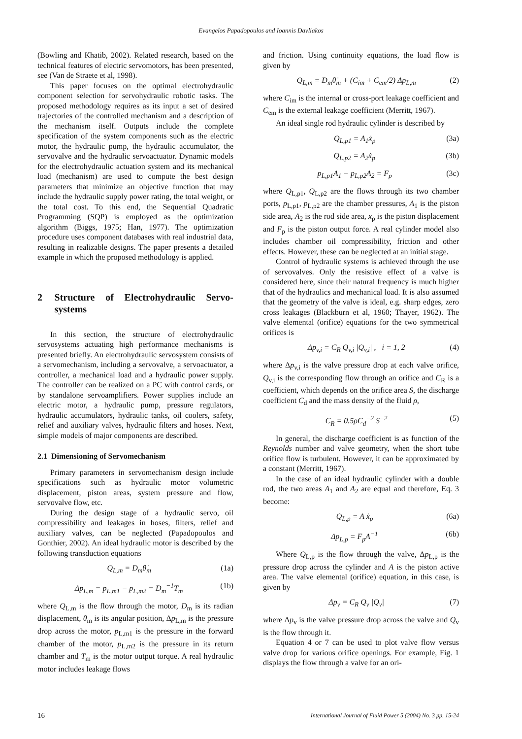Evangelos Papadopoulos and Ioannis Davliakos
(Bowling and Khatib, 2002). Related research, based on the technical features of electric servomotors, has been presented, see (Van de Straete et al, 1998).
This paper focuses on the optimal electrohydraulic component selection for servohydraulic robotic tasks. The proposed methodology requires as its input a set of desired trajectories of the controlled mechanism and a description of the mechanism itself. Outputs include the complete specification of the system components such as the electric motor, the hydraulic pump, the hydraulic accumulator, the servovalve and the hydraulic servoactuator. Dynamic models for the electrohydraulic actuation system and its mechanical load (mechanism) are used to compute the best design parameters that minimize an objective function that may include the hydraulic supply power rating, the total weight, or the total cost. To this end, the Sequential Quadratic Programming (SQP) is employed as the optimization algorithm (Biggs, 1975; Han, 1977). The optimization procedure uses component databases with real industrial data, resulting in realizable designs. The paper presents a detailed example in which the proposed methodology is applied.
2 Structure of Electrohydraulic Servo-systems
In this section, the structure of electrohydraulic servosystems actuating high performance mechanisms is presented briefly. An electrohydraulic servosystem consists of a servomechanism, including a servovalve, a servoactuator, a controller, a mechanical load and a hydraulic power supply. The controller can be realized on a PC with control cards, or by standalone servoamplifiers. Power supplies include an electric motor, a hydraulic pump, pressure regulators, hydraulic accumulators, hydraulic tanks, oil coolers, safety, relief and auxiliary valves, hydraulic filters and hoses. Next, simple models of major components are described.
2.1 Dimensioning of Servomechanism
Primary parameters in servomechanism design include specifications such as hydraulic motor volumetric displacement, piston areas, system pressure and flow, servovalve flow, etc.
During the design stage of a hydraulic servo, oil compressibility and leakages in hoses, filters, relief and auxiliary valves, can be neglected (Papadopoulos and Gonthier, 2002). An ideal hydraulic motor is described by the following transduction equations
Q<sub>L,m</sub> = D<sub>m</sub>θ̇<sub>m</sub> (1a)
Δp<sub>L,m</sub> = p<sub>L,m1</sub> − p<sub>L,m2</sub> = D<sub>m</sub><sup>−1</sup>T<sub>m</sub> (1b)
where Q<sub>L,m</sub> is the flow through the motor, D<sub>m</sub> is its radian displacement, θ<sub>m</sub> is its angular position, Δp<sub>L,m</sub> is the pressure drop across the motor, p<sub>L,m1</sub> is the pressure in the forward chamber of the motor, p<sub>L,m2</sub> is the pressure in its return chamber and T<sub>m</sub> is the motor output torque. A real hydraulic motor includes leakage flows
and friction. Using continuity equations, the load flow is given by
Q<sub>L,m</sub> = D<sub>m</sub>θ̇<sub>m</sub> + (C<sub>im</sub> + C<sub>em</sub>/2) Δp<sub>L,m</sub> (2)
where C<sub>im</sub> is the internal or cross-port leakage coefficient and C<sub>em</sub> is the external leakage coefficient (Merritt, 1967).
An ideal single rod hydraulic cylinder is described by
Q<sub>L,p1</sub> = A<sub>1</sub>ẋ<sub>p</sub> (3a)
Q<sub>L,p2</sub> = A<sub>2</sub>ẋ<sub>p</sub> (3b)
p<sub>L,p1</sub>A<sub>1</sub> − p<sub>L,p2</sub>A<sub>2</sub> = F<sub>p</sub> (3c)
where Q<sub>L,p1</sub>, Q<sub>L,p2</sub> are the flows through its two chamber ports, p<sub>L,p1</sub>, p<sub>L,p2</sub> are the chamber pressures, A<sub>1</sub> is the piston side area, A<sub>2</sub> is the rod side area, x<sub>p</sub> is the piston displacement and F<sub>p</sub> is the piston output force. A real cylinder model also includes chamber oil compressibility, friction and other effects. However, these can be neglected at an initial stage.
Control of hydraulic systems is achieved through the use of servovalves. Only the resistive effect of a valve is considered here, since their natural frequency is much higher that of the hydraulics and mechanical load. It is also assumed that the geometry of the valve is ideal, e.g. sharp edges, zero cross leakages (Blackburn et al, 1960; Thayer, 1962). The valve elemental (orifice) equations for the two symmetrical orifices is
Δp<sub>v,i</sub> = C<sub>R</sub> Q<sub>v,i</sub> |Q<sub>v,i</sub>| , i = 1, 2 (4)
where Δp<sub>v,i</sub> is the valve pressure drop at each valve orifice, Q<sub>v,i</sub> is the corresponding flow through an orifice and C<sub>R</sub> is a coefficient, which depends on the orifice area S, the discharge coefficient C<sub>d</sub> and the mass density of the fluid ρ,
C<sub>R</sub> = 0.5ρC<sub>d</sub><sup>−2</sup> S<sup>−2</sup> (5)
In general, the discharge coefficient is as function of the Reynolds number and valve geometry, when the short tube orifice flow is turbulent. However, it can be approximated by a constant (Merritt, 1967).
In the case of an ideal hydraulic cylinder with a double rod, the two areas A<sub>1</sub> and A<sub>2</sub> are equal and therefore, Eq. 3 become:
Q<sub>L,p</sub> = A ẋ<sub>p</sub> (6a)
Δp<sub>L,p</sub> = F<sub>p</sub>A<sup>−1</sup> (6b)
Where Q<sub>L,p</sub> is the flow through the valve, Δp<sub>L,p</sub> is the pressure drop across the cylinder and A is the piston active area. The valve elemental (orifice) equation, in this case, is given by
Δp<sub>v</sub> = C<sub>R</sub> Q<sub>v</sub> |Q<sub>v</sub>| (7)
where Δp<sub>v</sub> is the valve pressure drop across the valve and Q<sub>v</sub> is the flow through it.
Equation 4 or 7 can be used to plot valve flow versus valve drop for various orifice openings. For example, Fig. 1 displays the flow through a valve for an ori-
16 International Journal of Fluid Power 5 (2004) No. 3 pp. 15-24